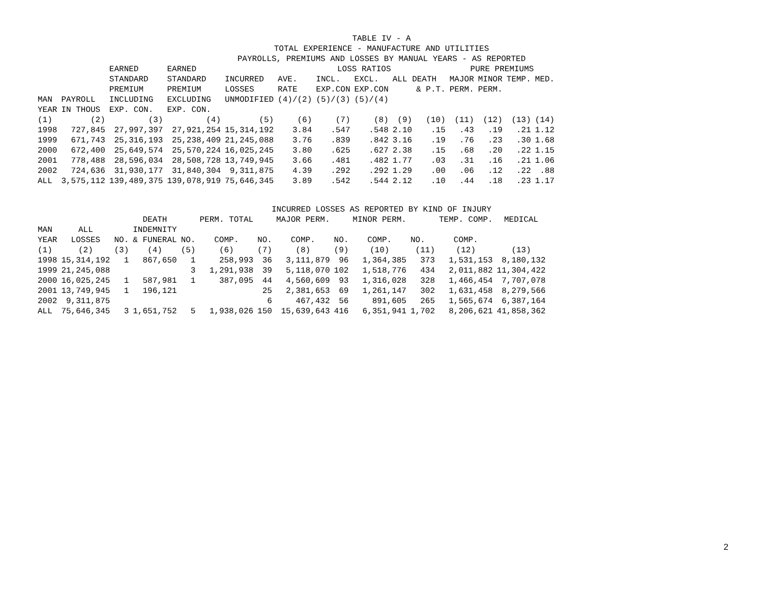TABLE IV - A
TOTAL EXPERIENCE - MANUFACTURE AND UTILITIES
PAYROLLS, PREMIUMS AND LOSSES BY MANUAL YEARS - AS REPORTED
| | | EARNED | EARNED | | | LOSS RATIOS | | | | PURE PREMIUMS | | | | |
| --- | --- | --- | --- | --- | --- | --- | --- | --- | --- | --- | --- | --- | --- | --- |
| | | STANDARD | STANDARD | INCURRED | AVE. | INCL. | EXCL. | ALL DEATH | | MAJOR | MINOR | TEMP. | MED. | |
| | | PREMIUM | PREMIUM | LOSSES | RATE | EXP.CON | EXP.CON | | & P.T. | PERM. | PERM. | | | |
| MAN | PAYROLL | INCLUDING | EXCLUDING | UNMODIFIED | (4)/(2) | (5)/(3) | (5)/(4) | | | | | | | |
| YEAR | IN THOUS | EXP. CON. | EXP. CON. | | | | | | | | | | | |
| (1) | (2) | (3) | (4) | (5) | (6) | (7) | (8) | (9) | (10) | (11) | (12) | (13) | (14) | |
| 1998 | 727,845 | 27,997,397 | 27,921,254 | 15,314,192 | 3.84 | .547 | .548 | 2.10 | .15 | .43 | .19 | .21 | 1.12 | |
| 1999 | 671,743 | 25,316,193 | 25,238,409 | 21,245,088 | 3.76 | .839 | .842 | 3.16 | .19 | .76 | .23 | .30 | 1.68 | |
| 2000 | 672,400 | 25,649,574 | 25,570,224 | 16,025,245 | 3.80 | .625 | .627 | 2.38 | .15 | .68 | .20 | .22 | 1.15 | |
| 2001 | 778,488 | 28,596,034 | 28,508,728 | 13,749,945 | 3.66 | .481 | .482 | 1.77 | .03 | .31 | .16 | .21 | 1.06 | |
| 2002 | 724,636 | 31,930,177 | 31,840,304 | 9,311,875 | 4.39 | .292 | .292 | 1.29 | .00 | .06 | .12 | .22 | .88 | |
| ALL | 3,575,112 | 139,489,375 | 139,078,919 | 75,646,345 | 3.89 | .542 | .544 | 2.12 | .10 | .44 | .18 | .23 | 1.17 | |
INCURRED LOSSES AS REPORTED BY KIND OF INJURY
| | | | DEATH | | PERM. TOTAL | | MAJOR PERM. | | MINOR PERM. | | TEMP. COMP. | MEDICAL |
| --- | --- | --- | --- | --- | --- | --- | --- | --- | --- | --- | --- | --- |
| MAN | ALL | | INDEMNITY | | | | | | | | | |
| YEAR | LOSSES | NO. | & FUNERAL | NO. | COMP. | NO. | COMP. | NO. | COMP. | NO. | COMP. | |
| (1) | (2) | (3) | (4) | (5) | (6) | (7) | (8) | (9) | (10) | (11) | (12) | (13) |
| 1998 | 15,314,192 | 1 | 867,650 | 1 | 258,993 | 36 | 3,111,879 | 96 | 1,364,385 | 373 | 1,531,153 | 8,180,132 |
| 1999 | 21,245,088 | | | 3 | 1,291,938 | 39 | 5,118,070 | 102 | 1,518,776 | 434 | 2,011,882 | 11,304,422 |
| 2000 | 16,025,245 | 1 | 587,981 | 1 | 387,095 | 44 | 4,560,609 | 93 | 1,316,028 | 328 | 1,466,454 | 7,707,078 |
| 2001 | 13,749,945 | 1 | 196,121 | | | 25 | 2,381,653 | 69 | 1,261,147 | 302 | 1,631,458 | 8,279,566 |
| 2002 | 9,311,875 | | | | | 6 | 467,432 | 56 | 891,605 | 265 | 1,565,674 | 6,387,164 |
| ALL | 75,646,345 | 3 | 1,651,752 | 5 | 1,938,026 | 150 | 15,639,643 | 416 | 6,351,941 | 1,702 | 8,206,621 | 41,858,362 |
2